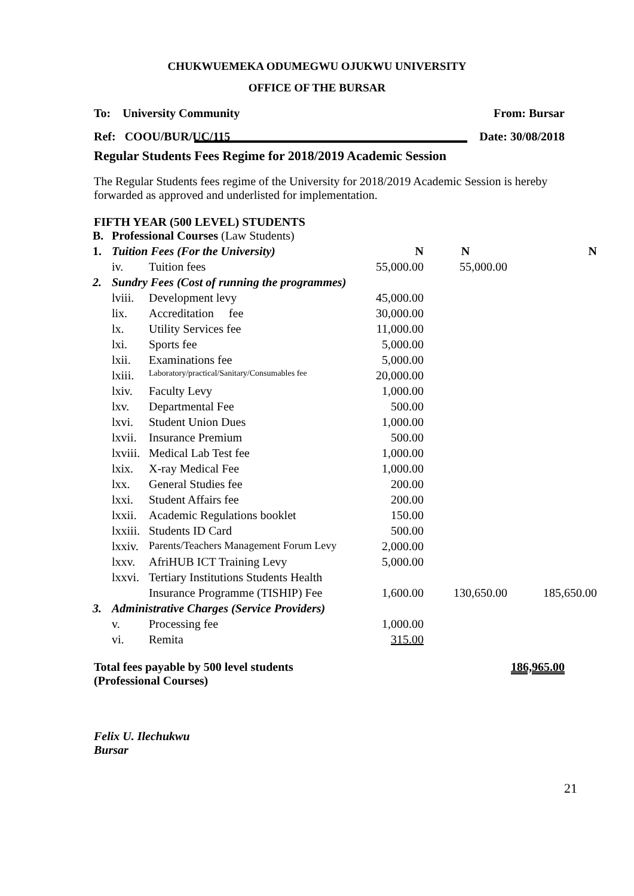CHUKWUEMEKA ODUMEGWU OJUKWU UNIVERSITY
OFFICE OF THE BURSAR
To: University Community From: Bursar
Ref: COOU/BUR/UC/115 Date: 30/08/2018
Regular Students Fees Regime for 2018/2019 Academic Session
The Regular Students fees regime of the University for 2018/2019 Academic Session is hereby forwarded as approved and underlisted for implementation.
FIFTH YEAR (500 LEVEL) STUDENTS
| B. | Professional Courses (Law Students) | | | | |
| 1. | Tuition Fees (For the University) | | N | N | N |
| | iv. | Tuition fees | 55,000.00 | 55,000.00 | |
| 2. | Sundry Fees (Cost of running the programmes) | | | | |
| | lviii. | Development levy | 45,000.00 | | |
| | lix. | Accreditation fee | 30,000.00 | | |
| | lx. | Utility Services fee | 11,000.00 | | |
| | lxi. | Sports fee | 5,000.00 | | |
| | lxii. | Examinations fee | 5,000.00 | | |
| | lxiii. | Laboratory/practical/Sanitary/Consumables fee | 20,000.00 | | |
| | lxiv. | Faculty Levy | 1,000.00 | | |
| | lxv. | Departmental Fee | 500.00 | | |
| | lxvi. | Student Union Dues | 1,000.00 | | |
| | lxvii. | Insurance Premium | 500.00 | | |
| | lxviii. | Medical Lab Test fee | 1,000.00 | | |
| | lxix. | X-ray Medical Fee | 1,000.00 | | |
| | lxx. | General Studies fee | 200.00 | | |
| | lxxi. | Student Affairs fee | 200.00 | | |
| | lxxii. | Academic Regulations booklet | 150.00 | | |
| | lxxiii. | Students ID Card | 500.00 | | |
| | lxxiv. | Parents/Teachers Management Forum Levy | 2,000.00 | | |
| | lxxv. | AfriHUB ICT Training Levy | 5,000.00 | | |
| | lxxvi. | Tertiary Institutions Students Health | | | |
| | | Insurance Programme (TISHIP) Fee | 1,600.00 | 130,650.00 | 185,650.00 |
| 3. | Administrative Charges (Service Providers) | | | | |
| | v. | Processing fee | 1,000.00 | | |
| | vi. | Remita | 315.00 | | |
Total fees payable by 500 level students
(Professional Courses) 186,965.00
Felix U. Ilechukwu
Bursar
21